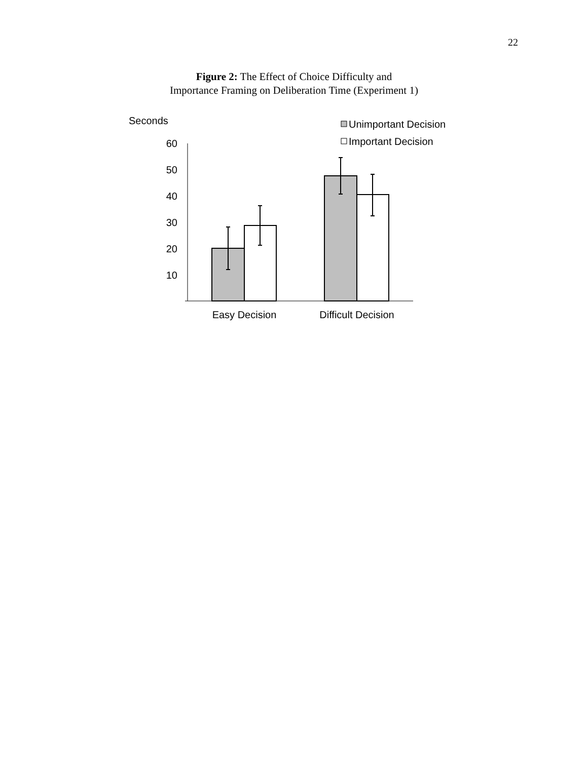22
Figure 2: The Effect of Choice Difficulty and
Importance Framing on Deliberation Time (Experiment 1)
Seconds
Unimportant Decision
Important Decision
60
50
40
30
20
10
Easy Decision
Difficult Decision